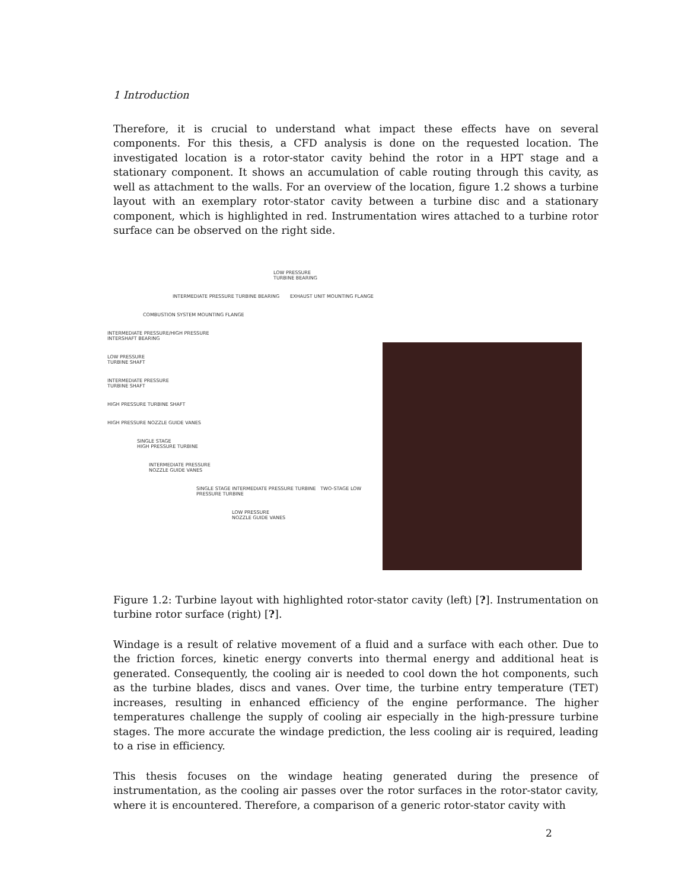1 Introduction
Therefore, it is crucial to understand what impact these effects have on several components. For this thesis, a CFD analysis is done on the requested location. The investigated location is a rotor-stator cavity behind the rotor in a HPT stage and a stationary component. It shows an accumulation of cable routing through this cavity, as well as attachment to the walls. For an overview of the location, figure 1.2 shows a turbine layout with an exemplary rotor-stator cavity between a turbine disc and a stationary component, which is highlighted in red. Instrumentation wires attached to a turbine rotor surface can be observed on the right side.
LOW PRESSURE
TURBINE BEARING
INTERMEDIATE PRESSURE TURBINE BEARING EXHAUST UNIT MOUNTING FLANGE
COMBUSTION SYSTEM MOUNTING FLANGE
INTERMEDIATE PRESSURE/HIGH PRESSURE
INTERSHAFT BEARING
LOW PRESSURE
TURBINE SHAFT
INTERMEDIATE PRESSURE
TURBINE SHAFT
HIGH PRESSURE TURBINE SHAFT
HIGH PRESSURE NOZZLE GUIDE VANES
SINGLE STAGE
HIGH PRESSURE TURBINE
INTERMEDIATE PRESSURE
NOZZLE GUIDE VANES
SINGLE STAGE INTERMEDIATE PRESSURE TURBINE TWO-STAGE LOW PRESSURE TURBINE
LOW PRESSURE
NOZZLE GUIDE VANES
Figure 1.2: Turbine layout with highlighted rotor-stator cavity (left) [?]. Instrumentation on turbine rotor surface (right) [?].
Windage is a result of relative movement of a fluid and a surface with each other. Due to the friction forces, kinetic energy converts into thermal energy and additional heat is generated. Consequently, the cooling air is needed to cool down the hot components, such as the turbine blades, discs and vanes. Over time, the turbine entry temperature (TET) increases, resulting in enhanced efficiency of the engine performance. The higher temperatures challenge the supply of cooling air especially in the high-pressure turbine stages. The more accurate the windage prediction, the less cooling air is required, leading to a rise in efficiency.
This thesis focuses on the windage heating generated during the presence of instrumentation, as the cooling air passes over the rotor surfaces in the rotor-stator cavity, where it is encountered. Therefore, a comparison of a generic rotor-stator cavity with
2